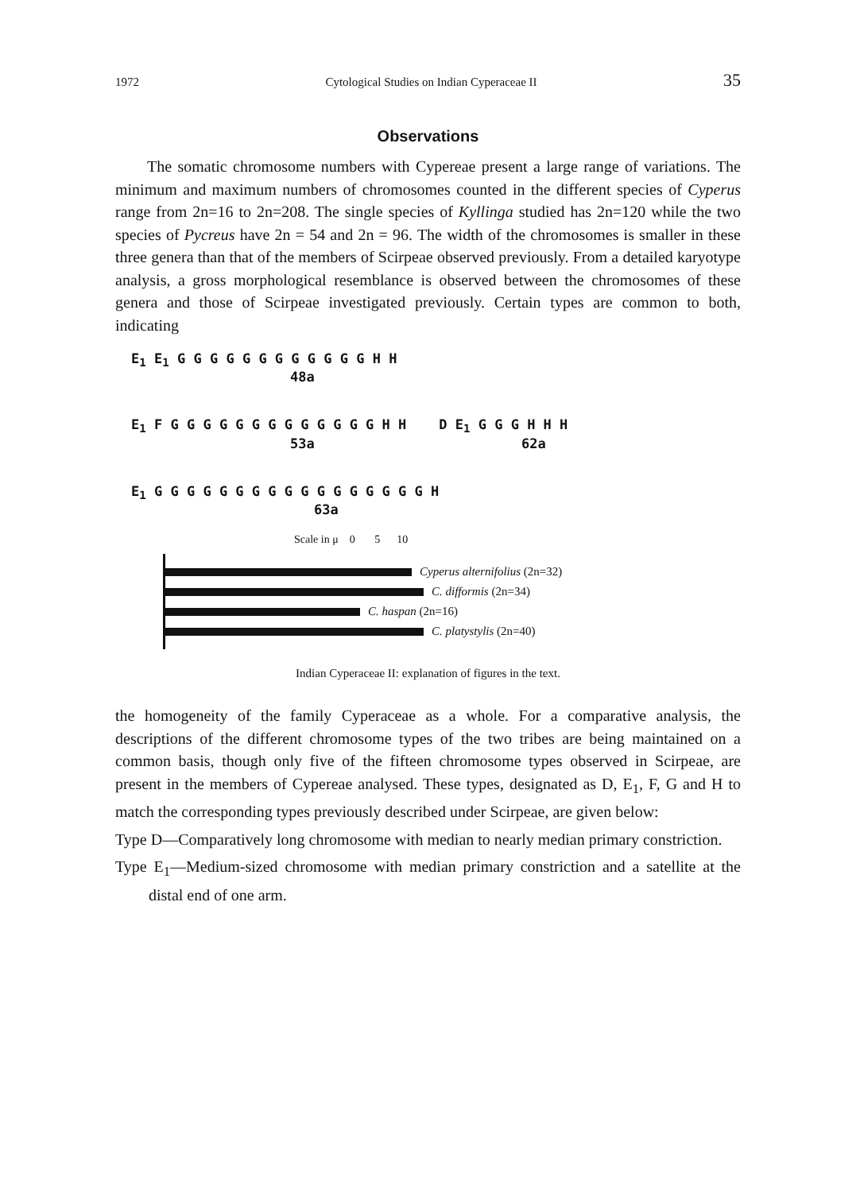1972 Cytological Studies on Indian Cyperaceae II 35
Observations
The somatic chromosome numbers with Cypereae present a large range of variations. The minimum and maximum numbers of chromosomes counted in the different species of Cyperus range from 2n=16 to 2n=208. The single species of Kyllinga studied has 2n=120 while the two species of Pycreus have 2n = 54 and 2n = 96. The width of the chromosomes is smaller in these three genera than that of the members of Scirpeae observed previously. From a detailed karyotype analysis, a gross morphological resemblance is observed between the chromosomes of these genera and those of Scirpeae investigated previously. Certain types are common to both, indicating
E<sub>1</sub> E<sub>1</sub> G G G G G G G G G G G G H H
48a
E<sub>1</sub> F G G G G G G G G G G G G G H H D E<sub>1</sub> G G G H H H
53a 62a
E<sub>1</sub> G G G G G G G G G G G G G G G G G H
63a
Scale in μ 0 5 10
Cyperus alternifolius (2n=32)
C. difformis (2n=34)
C. haspan (2n=16)
C. platystylis (2n=40)
Indian Cyperaceae II: explanation of figures in the text.
the homogeneity of the family Cyperaceae as a whole. For a comparative analysis, the descriptions of the different chromosome types of the two tribes are being maintained on a common basis, though only five of the fifteen chromosome types observed in Scirpeae, are present in the members of Cypereae analysed. These types, designated as D, E<sub>1</sub>, F, G and H to match the corresponding types previously described under Scirpeae, are given below:
Type D—Comparatively long chromosome with median to nearly median primary constriction.
Type E<sub>1</sub>—Medium-sized chromosome with median primary constriction and a satellite at the distal end of one arm.